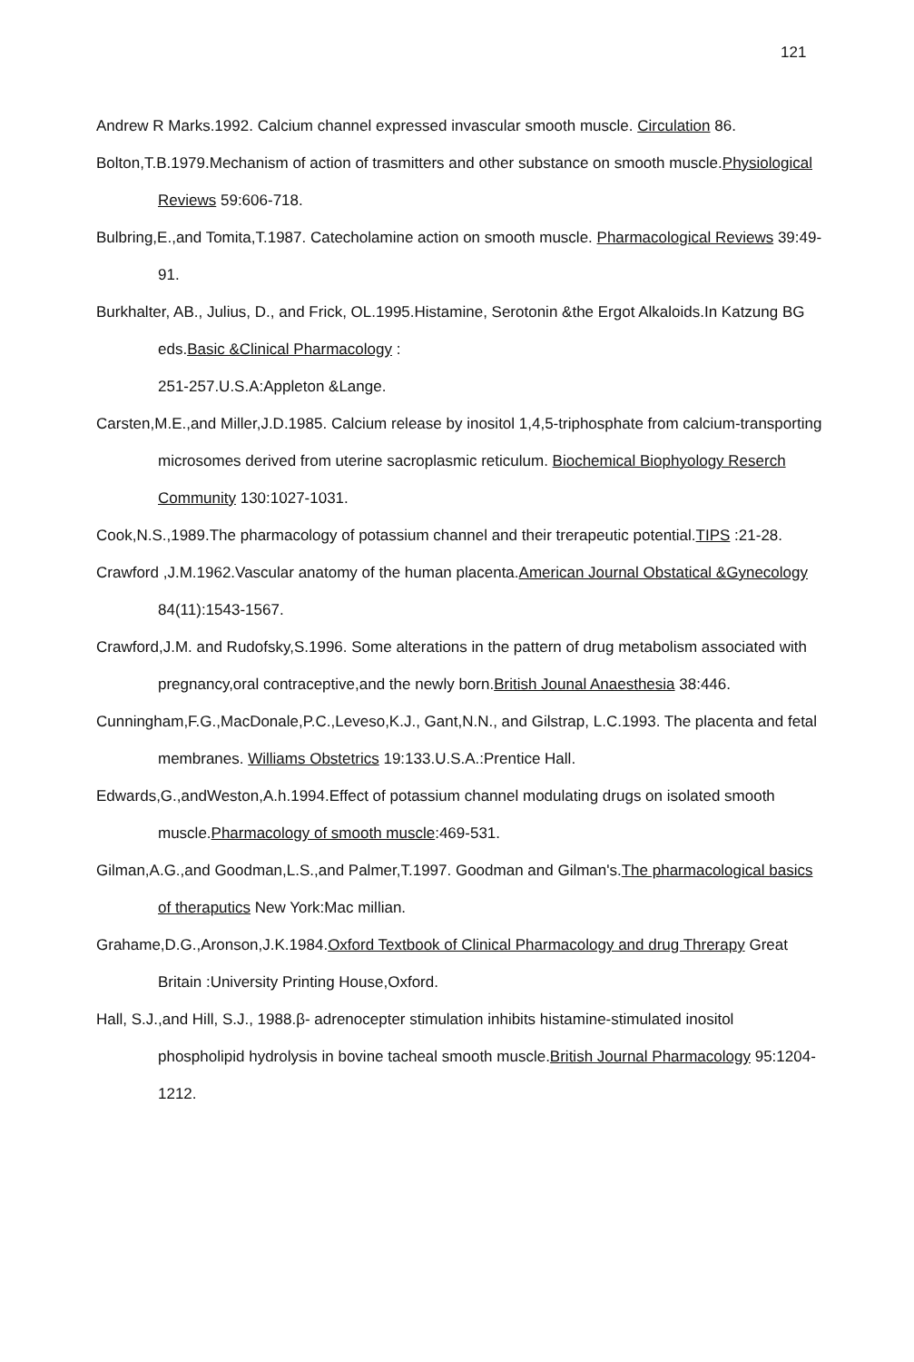121
Andrew R Marks.1992. Calcium channel expressed invascular smooth muscle. Circulation 86.
Bolton,T.B.1979.Mechanism of action of trasmitters and other substance on smooth muscle.Physiological Reviews 59:606-718.
Bulbring,E.,and Tomita,T.1987. Catecholamine action on smooth muscle. Pharmacological Reviews 39:49-91.
Burkhalter, AB., Julius, D., and Frick, OL.1995.Histamine, Serotonin &the Ergot Alkaloids.In Katzung BG eds.Basic &Clinical Pharmacology :
251-257.U.S.A:Appleton &Lange.
Carsten,M.E.,and Miller,J.D.1985. Calcium release by inositol 1,4,5-triphosphate from calcium-transporting microsomes derived from uterine sacroplasmic reticulum. Biochemical Biophyology Reserch Community 130:1027-1031.
Cook,N.S.,1989.The pharmacology of potassium channel and their trerapeutic potential.TIPS :21-28.
Crawford ,J.M.1962.Vascular anatomy of the human placenta.American Journal Obstatical &Gynecology 84(11):1543-1567.
Crawford,J.M. and Rudofsky,S.1996. Some alterations in the pattern of drug metabolism associated with pregnancy,oral contraceptive,and the newly born.British Jounal Anaesthesia 38:446.
Cunningham,F.G.,MacDonale,P.C.,Leveso,K.J., Gant,N.N., and Gilstrap, L.C.1993. The placenta and fetal membranes. Williams Obstetrics 19:133.U.S.A.:Prentice Hall.
Edwards,G.,andWeston,A.h.1994.Effect of potassium channel modulating drugs on isolated smooth muscle.Pharmacology of smooth muscle:469-531.
Gilman,A.G.,and Goodman,L.S.,and Palmer,T.1997. Goodman and Gilman's.The pharmacological basics of theraputics New York:Mac millian.
Grahame,D.G.,Aronson,J.K.1984.Oxford Textbook of Clinical Pharmacology and drug Threrapy Great Britain :University Printing House,Oxford.
Hall, S.J.,and Hill, S.J., 1988.β- adrenocepter stimulation inhibits histamine-stimulated inositol phospholipid hydrolysis in bovine tacheal smooth muscle.British Journal Pharmacology 95:1204-1212.